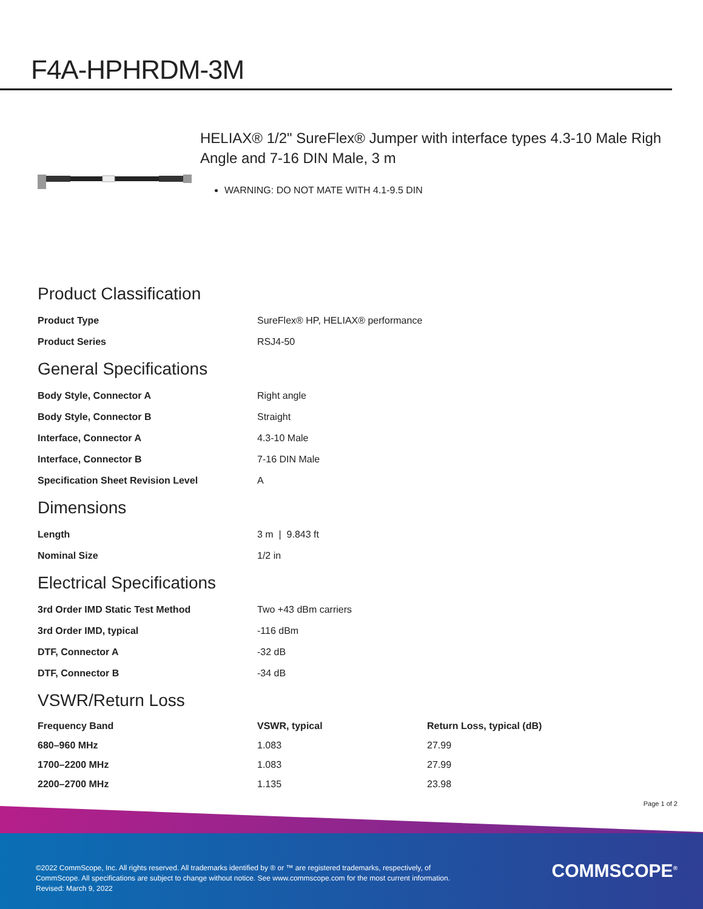F4A-HPHRDM-3M
HELIAX® 1/2" SureFlex® Jumper with interface types 4.3-10 Male Righ Angle and 7-16 DIN Male, 3 m
WARNING: DO NOT MATE WITH 4.1-9.5 DIN
Product Classification
| Product Type | SureFlex® HP, HELIAX® performance |
| Product Series | RSJ4-50 |
General Specifications
| Body Style, Connector A | Right angle |
| Body Style, Connector B | Straight |
| Interface, Connector A | 4.3-10 Male |
| Interface, Connector B | 7-16 DIN Male |
| Specification Sheet Revision Level | A |
Dimensions
| Length | 3 m / 9.843 ft |
| Nominal Size | 1/2 in |
Electrical Specifications
| 3rd Order IMD Static Test Method | Two +43 dBm carriers |
| 3rd Order IMD, typical | -116 dBm |
| DTF, Connector A | -32 dB |
| DTF, Connector B | -34 dB |
VSWR/Return Loss
| Frequency Band | VSWR, typical | Return Loss, typical (dB) |
| --- | --- | --- |
| 680–960 MHz | 1.083 | 27.99 |
| 1700–2200 MHz | 1.083 | 27.99 |
| 2200–2700 MHz | 1.135 | 23.98 |
Page 1 of 2
©2022 CommScope, Inc. All rights reserved. All trademarks identified by ® or ™ are registered trademarks, respectively, of CommScope. All specifications are subject to change without notice. See www.commscope.com for the most current information. Revised: March 9, 2022
COMMSCOPE<sup>®</sup>